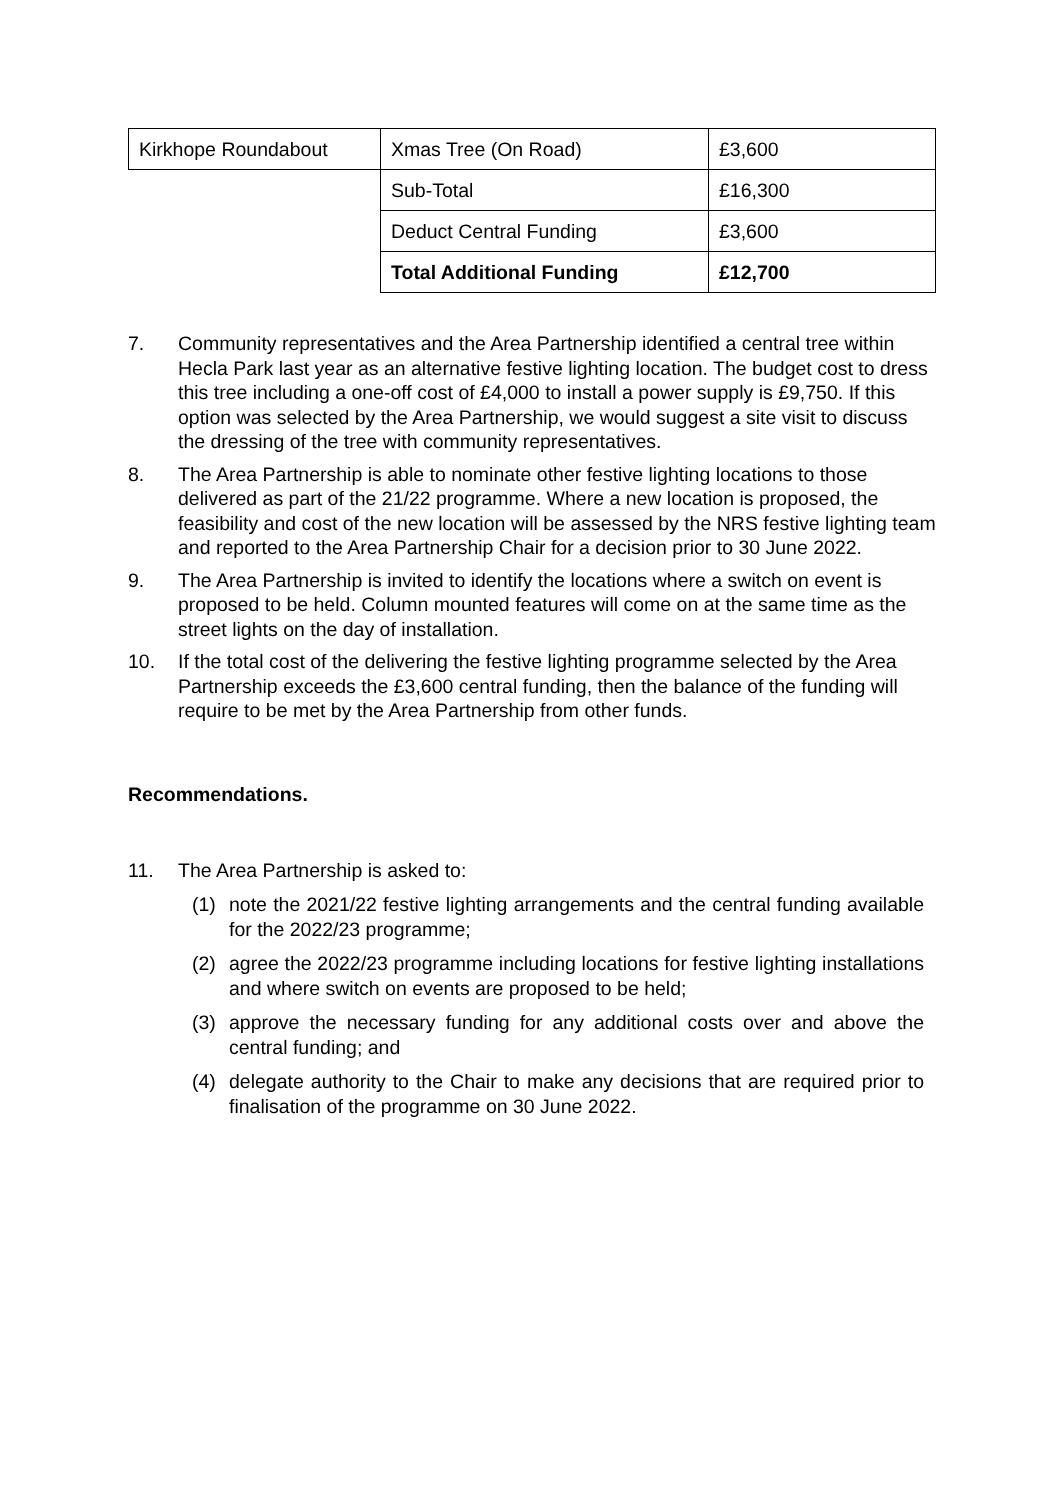| Kirkhope Roundabout | Xmas Tree (On Road) | £3,600 |
| | Sub-Total | £16,300 |
| | Deduct Central Funding | £3,600 |
| | Total Additional Funding | £12,700 |
7. Community representatives and the Area Partnership identified a central tree within Hecla Park last year as an alternative festive lighting location. The budget cost to dress this tree including a one-off cost of £4,000 to install a power supply is £9,750. If this option was selected by the Area Partnership, we would suggest a site visit to discuss the dressing of the tree with community representatives.
8. The Area Partnership is able to nominate other festive lighting locations to those delivered as part of the 21/22 programme. Where a new location is proposed, the feasibility and cost of the new location will be assessed by the NRS festive lighting team and reported to the Area Partnership Chair for a decision prior to 30 June 2022.
9. The Area Partnership is invited to identify the locations where a switch on event is proposed to be held. Column mounted features will come on at the same time as the street lights on the day of installation.
10. If the total cost of the delivering the festive lighting programme selected by the Area Partnership exceeds the £3,600 central funding, then the balance of the funding will require to be met by the Area Partnership from other funds.
Recommendations.
11. The Area Partnership is asked to:
(1) note the 2021/22 festive lighting arrangements and the central funding available for the 2022/23 programme;
(2) agree the 2022/23 programme including locations for festive lighting installations and where switch on events are proposed to be held;
(3) approve the necessary funding for any additional costs over and above the central funding; and
(4) delegate authority to the Chair to make any decisions that are required prior to finalisation of the programme on 30 June 2022.